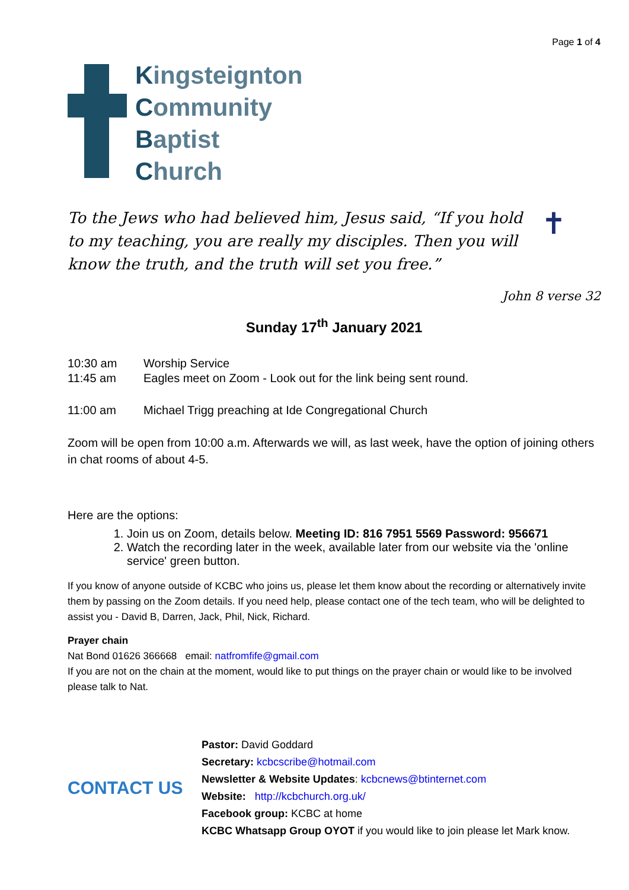Page 1 of 4
Kingsteignton
Community
Baptist
Church
To the Jews who had believed him, Jesus said, “If you hold to my teaching, you are really my disciples. Then you will know the truth, and the truth will set you free.”
✝
John 8 verse 32
Sunday 17<sup>th</sup> January 2021
| 10:30 am | Worship Service |
| 11:45 am | Eagles meet on Zoom - Look out for the link being sent round. |
| 11:00 am | Michael Trigg preaching at Ide Congregational Church |
Zoom will be open from 10:00 a.m. Afterwards we will, as last week, have the option of joining others in chat rooms of about 4-5.
Here are the options:
1. Join us on Zoom, details below. Meeting ID: 816 7951 5569 Password: 956671
2. Watch the recording later in the week, available later from our website via the 'online service' green button.
If you know of anyone outside of KCBC who joins us, please let them know about the recording or alternatively invite them by passing on the Zoom details. If you need help, please contact one of the tech team, who will be delighted to assist you - David B, Darren, Jack, Phil, Nick, Richard.
Prayer chain
Nat Bond 01626 366668 email: natfromfife@gmail.com
If you are not on the chain at the moment, would like to put things on the prayer chain or would like to be involved please talk to Nat.
CONTACT US
Pastor: David Goddard
Secretary: kcbcscribe@hotmail.com
Newsletter & Website Updates: kcbcnews@btinternet.com
Website: http://kcbchurch.org.uk/
Facebook group: KCBC at home
KCBC Whatsapp Group OYOT if you would like to join please let Mark know.